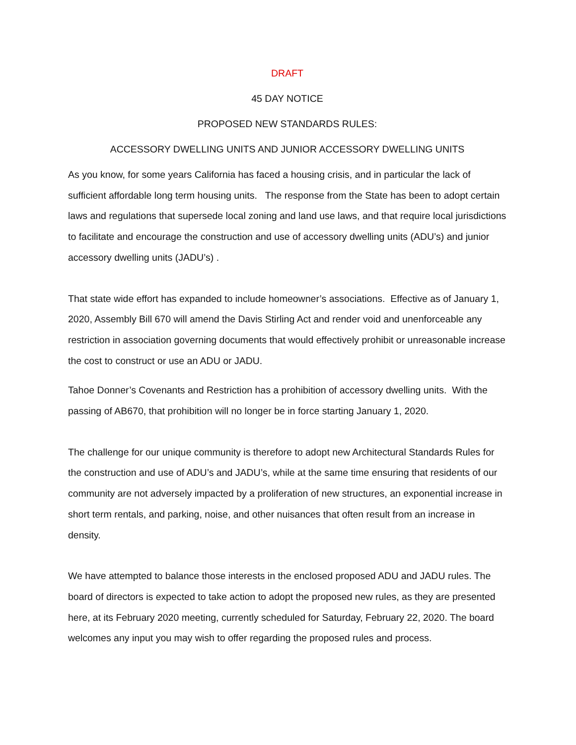DRAFT
45 DAY NOTICE
PROPOSED NEW STANDARDS RULES:
ACCESSORY DWELLING UNITS AND JUNIOR ACCESSORY DWELLING UNITS
As you know, for some years California has faced a housing crisis, and in particular the lack of sufficient affordable long term housing units. The response from the State has been to adopt certain laws and regulations that supersede local zoning and land use laws, and that require local jurisdictions to facilitate and encourage the construction and use of accessory dwelling units (ADU’s) and junior accessory dwelling units (JADU’s) .
That state wide effort has expanded to include homeowner’s associations. Effective as of January 1, 2020, Assembly Bill 670 will amend the Davis Stirling Act and render void and unenforceable any restriction in association governing documents that would effectively prohibit or unreasonable increase the cost to construct or use an ADU or JADU.
Tahoe Donner’s Covenants and Restriction has a prohibition of accessory dwelling units. With the passing of AB670, that prohibition will no longer be in force starting January 1, 2020.
The challenge for our unique community is therefore to adopt new Architectural Standards Rules for the construction and use of ADU’s and JADU’s, while at the same time ensuring that residents of our community are not adversely impacted by a proliferation of new structures, an exponential increase in short term rentals, and parking, noise, and other nuisances that often result from an increase in density.
We have attempted to balance those interests in the enclosed proposed ADU and JADU rules. The board of directors is expected to take action to adopt the proposed new rules, as they are presented here, at its February 2020 meeting, currently scheduled for Saturday, February 22, 2020. The board welcomes any input you may wish to offer regarding the proposed rules and process.